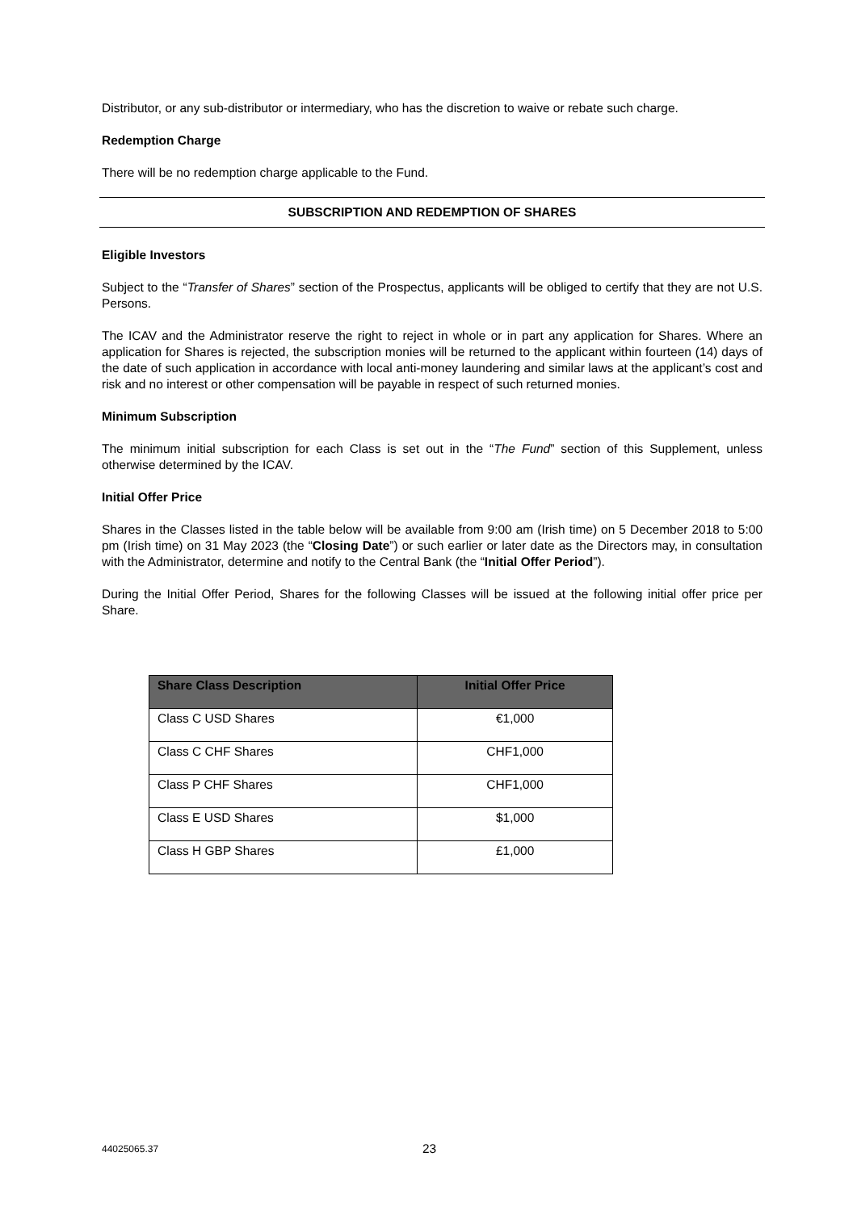Distributor, or any sub-distributor or intermediary, who has the discretion to waive or rebate such charge.
Redemption Charge
There will be no redemption charge applicable to the Fund.
SUBSCRIPTION AND REDEMPTION OF SHARES
Eligible Investors
Subject to the “Transfer of Shares” section of the Prospectus, applicants will be obliged to certify that they are not U.S. Persons.
The ICAV and the Administrator reserve the right to reject in whole or in part any application for Shares. Where an application for Shares is rejected, the subscription monies will be returned to the applicant within fourteen (14) days of the date of such application in accordance with local anti-money laundering and similar laws at the applicant’s cost and risk and no interest or other compensation will be payable in respect of such returned monies.
Minimum Subscription
The minimum initial subscription for each Class is set out in the “The Fund” section of this Supplement, unless otherwise determined by the ICAV.
Initial Offer Price
Shares in the Classes listed in the table below will be available from 9:00 am (Irish time) on 5 December 2018 to 5:00 pm (Irish time) on 31 May 2023 (the “Closing Date”) or such earlier or later date as the Directors may, in consultation with the Administrator, determine and notify to the Central Bank (the “Initial Offer Period”).
During the Initial Offer Period, Shares for the following Classes will be issued at the following initial offer price per Share.
| Share Class Description | Initial Offer Price |
| --- | --- |
| Class C USD Shares | €1,000 |
| Class C CHF Shares | CHF1,000 |
| Class P CHF Shares | CHF1,000 |
| Class E USD Shares | $1,000 |
| Class H GBP Shares | £1,000 |
44025065.37 23